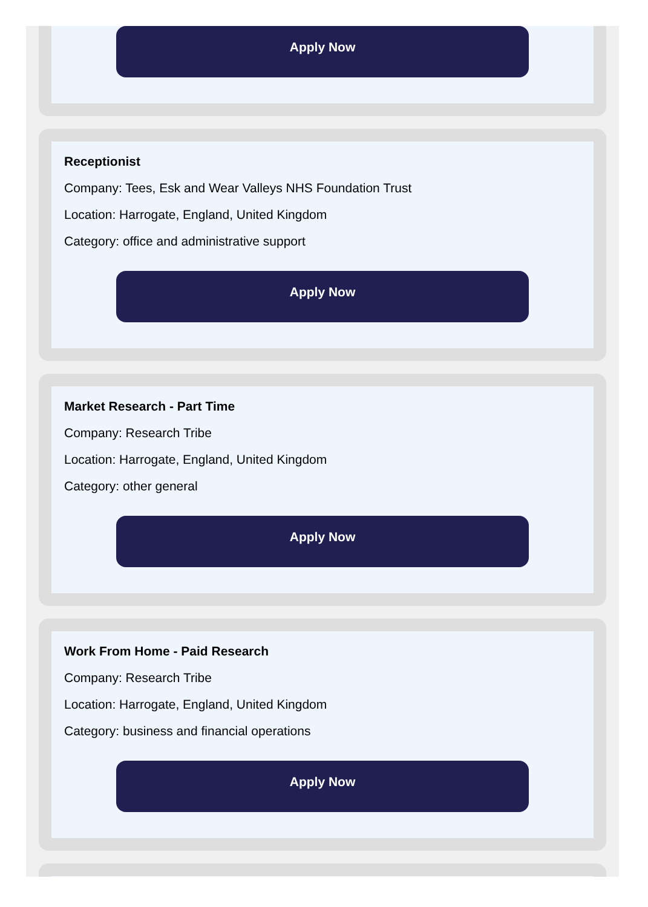Apply Now
Receptionist
Company: Tees, Esk and Wear Valleys NHS Foundation Trust
Location: Harrogate, England, United Kingdom
Category: office and administrative support
Apply Now
Market Research - Part Time
Company: Research Tribe
Location: Harrogate, England, United Kingdom
Category: other general
Apply Now
Work From Home - Paid Research
Company: Research Tribe
Location: Harrogate, England, United Kingdom
Category: business and financial operations
Apply Now